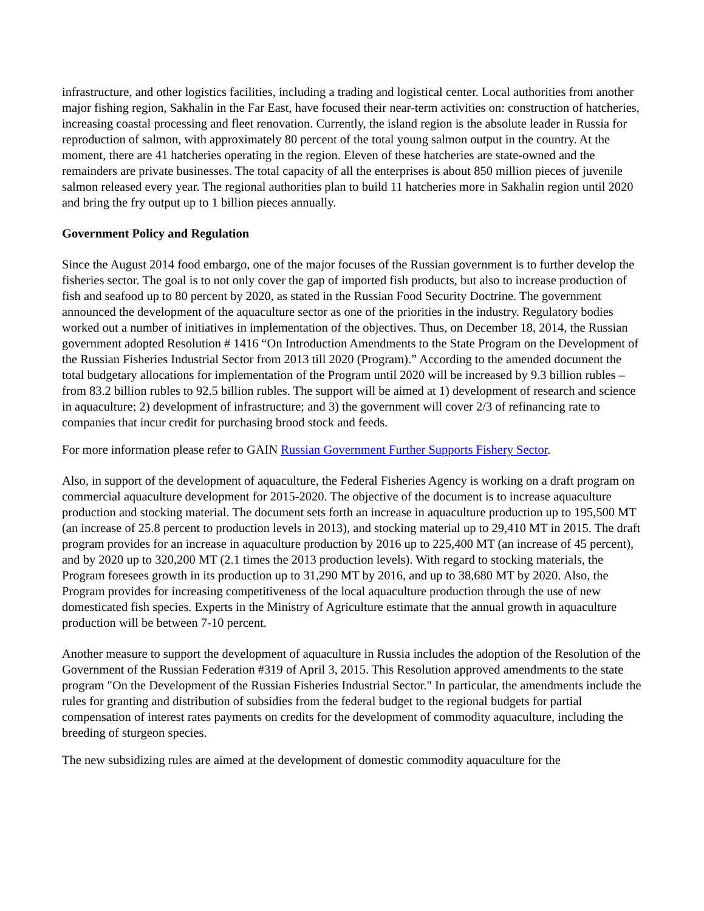infrastructure, and other logistics facilities, including a trading and logistical center. Local authorities from another major fishing region, Sakhalin in the Far East, have focused their near-term activities on: construction of hatcheries, increasing coastal processing and fleet renovation. Currently, the island region is the absolute leader in Russia for reproduction of salmon, with approximately 80 percent of the total young salmon output in the country. At the moment, there are 41 hatcheries operating in the region. Eleven of these hatcheries are state-owned and the remainders are private businesses. The total capacity of all the enterprises is about 850 million pieces of juvenile salmon released every year. The regional authorities plan to build 11 hatcheries more in Sakhalin region until 2020 and bring the fry output up to 1 billion pieces annually.
Government Policy and Regulation
Since the August 2014 food embargo, one of the major focuses of the Russian government is to further develop the fisheries sector. The goal is to not only cover the gap of imported fish products, but also to increase production of fish and seafood up to 80 percent by 2020, as stated in the Russian Food Security Doctrine. The government announced the development of the aquaculture sector as one of the priorities in the industry. Regulatory bodies worked out a number of initiatives in implementation of the objectives. Thus, on December 18, 2014, the Russian government adopted Resolution # 1416 “On Introduction Amendments to the State Program on the Development of the Russian Fisheries Industrial Sector from 2013 till 2020 (Program).” According to the amended document the total budgetary allocations for implementation of the Program until 2020 will be increased by 9.3 billion rubles – from 83.2 billion rubles to 92.5 billion rubles. The support will be aimed at 1) development of research and science in aquaculture; 2) development of infrastructure; and 3) the government will cover 2/3 of refinancing rate to companies that incur credit for purchasing brood stock and feeds.
For more information please refer to GAIN Russian Government Further Supports Fishery Sector.
Also, in support of the development of aquaculture, the Federal Fisheries Agency is working on a draft program on commercial aquaculture development for 2015-2020. The objective of the document is to increase aquaculture production and stocking material. The document sets forth an increase in aquaculture production up to 195,500 MT (an increase of 25.8 percent to production levels in 2013), and stocking material up to 29,410 MT in 2015. The draft program provides for an increase in aquaculture production by 2016 up to 225,400 MT (an increase of 45 percent), and by 2020 up to 320,200 MT (2.1 times the 2013 production levels). With regard to stocking materials, the Program foresees growth in its production up to 31,290 MT by 2016, and up to 38,680 MT by 2020. Also, the Program provides for increasing competitiveness of the local aquaculture production through the use of new domesticated fish species. Experts in the Ministry of Agriculture estimate that the annual growth in aquaculture production will be between 7-10 percent.
Another measure to support the development of aquaculture in Russia includes the adoption of the Resolution of the Government of the Russian Federation #319 of April 3, 2015. This Resolution approved amendments to the state program "On the Development of the Russian Fisheries Industrial Sector." In particular, the amendments include the rules for granting and distribution of subsidies from the federal budget to the regional budgets for partial compensation of interest rates payments on credits for the development of commodity aquaculture, including the breeding of sturgeon species.
The new subsidizing rules are aimed at the development of domestic commodity aquaculture for the